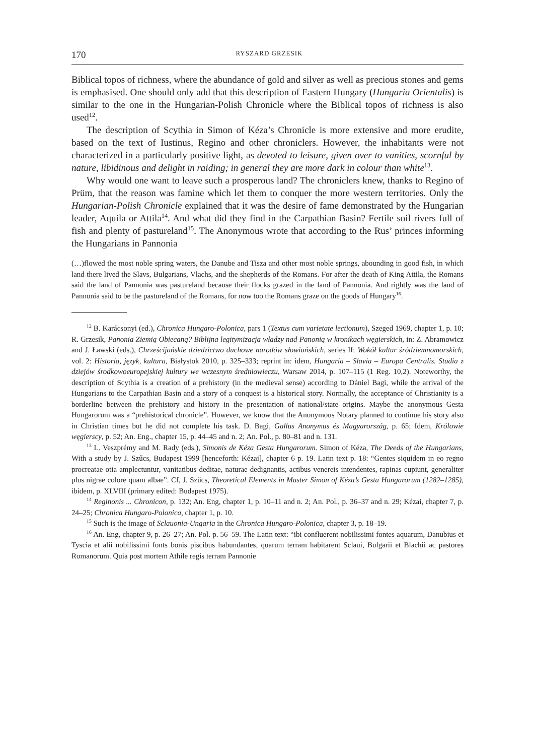170 RYSZARD GRZESIK
Biblical topos of richness, where the abundance of gold and silver as well as precious stones and gems is emphasised. One should only add that this description of Eastern Hungary (Hungaria Orientalis) is similar to the one in the Hungarian-Polish Chronicle where the Biblical topos of richness is also used<sup>12</sup>.
The description of Scythia in Simon of Kéza’s Chronicle is more extensive and more erudite, based on the text of Iustinus, Regino and other chroniclers. However, the inhabitants were not characterized in a particularly positive light, as devoted to leisure, given over to vanities, scornful by nature, libidinous and delight in raiding; in general they are more dark in colour than white<sup>13</sup>.
Why would one want to leave such a prosperous land? The chroniclers knew, thanks to Regino of Prüm, that the reason was famine which let them to conquer the more western territories. Only the Hungarian-Polish Chronicle explained that it was the desire of fame demonstrated by the Hungarian leader, Aquila or Attila<sup>14</sup>. And what did they find in the Carpathian Basin? Fertile soil rivers full of fish and plenty of pastureland<sup>15</sup>. The Anonymous wrote that according to the Rus’ princes informing the Hungarians in Pannonia
(…)flowed the most noble spring waters, the Danube and Tisza and other most noble springs, abounding in good fish, in which land there lived the Slavs, Bulgarians, Vlachs, and the shepherds of the Romans. For after the death of King Attila, the Romans said the land of Pannonia was pastureland because their flocks grazed in the land of Pannonia. And rightly was the land of Pannonia said to be the pastureland of the Romans, for now too the Romans graze on the goods of Hungary<sup>16</sup>.
<sup>12</sup> B. Karácsonyi (ed.), Chronica Hungaro-Polonica, pars 1 (Textus cum varietate lectionum), Szeged 1969, chapter 1, p. 10; R. Grzesik, Panonia Ziemią Obiecaną? Biblijna legitymizacja władzy nad Panonią w kronikach węgierskich, in: Z. Abramowicz and J. Ławski (eds.), Chrześcijańskie dziedzictwo duchowe narodów słowiańskich, series II: Wokół kultur śródziemnomorskich, vol. 2: Historia, język, kultura, Białystok 2010, p. 325–333; reprint in: idem, Hungaria – Slavia – Europa Centralis. Studia z dziejów środkowoeuropejskiej kultury we wczesnym średniowieczu, Warsaw 2014, p. 107–115 (1 Reg. 10,2). Noteworthy, the description of Scythia is a creation of a prehistory (in the medieval sense) according to Dániel Bagi, while the arrival of the Hungarians to the Carpathian Basin and a story of a conquest is a historical story. Normally, the acceptance of Christianity is a borderline between the prehistory and history in the presentation of national/state origins. Maybe the anonymous Gesta Hungarorum was a “prehistorical chronicle”. However, we know that the Anonymous Notary planned to continue his story also in Christian times but he did not complete his task. D. Bagi, Gallus Anonymus és Magyarország, p. 65; Idem, Królowie węgierscy, p. 52; An. Eng., chapter 15, p. 44–45 and n. 2; An. Pol., p. 80–81 and n. 131.
<sup>13</sup> L. Veszprémy and M. Rady (eds.), Simonis de Kéza Gesta Hungarorum. Simon of Kéza, The Deeds of the Hungarians, With a study by J. Szűcs, Budapest 1999 [henceforth: Kézai], chapter 6 p. 19. Latin text p. 18: “Gentes siquidem in eo regno procreatae otia amplectuntur, vanitatibus deditae, naturae dedignantis, actibus venereis intendentes, rapinas cupiunt, generaliter plus nigrae colore quam albae”. Cf, J. Szűcs, Theoretical Elements in Master Simon of Kéza’s Gesta Hungarorum (1282–1285), ibidem, p. XLVIII (primary edited: Budapest 1975).
<sup>14</sup> Reginonis ... Chronicon, p. 132; An. Eng, chapter 1, p. 10–11 and n. 2; An. Pol., p. 36–37 and n. 29; Kézai, chapter 7, p. 24–25; Chronica Hungaro-Polonica, chapter 1, p. 10.
<sup>15</sup> Such is the image of Sclauonia-Ungaria in the Chronica Hungaro-Polonica, chapter 3, p. 18–19.
<sup>16</sup> An. Eng, chapter 9, p. 26–27; An. Pol. p. 56–59. The Latin text: “ibi confluerent nobilissimi fontes aquarum, Danubius et Tyscia et alii nobilissimi fonts bonis piscibus habundantes, quarum terram habitarent Sclaui, Bulgarii et Blachii ac pastores Romanorum. Quia post mortem Athile regis terram Pannonie